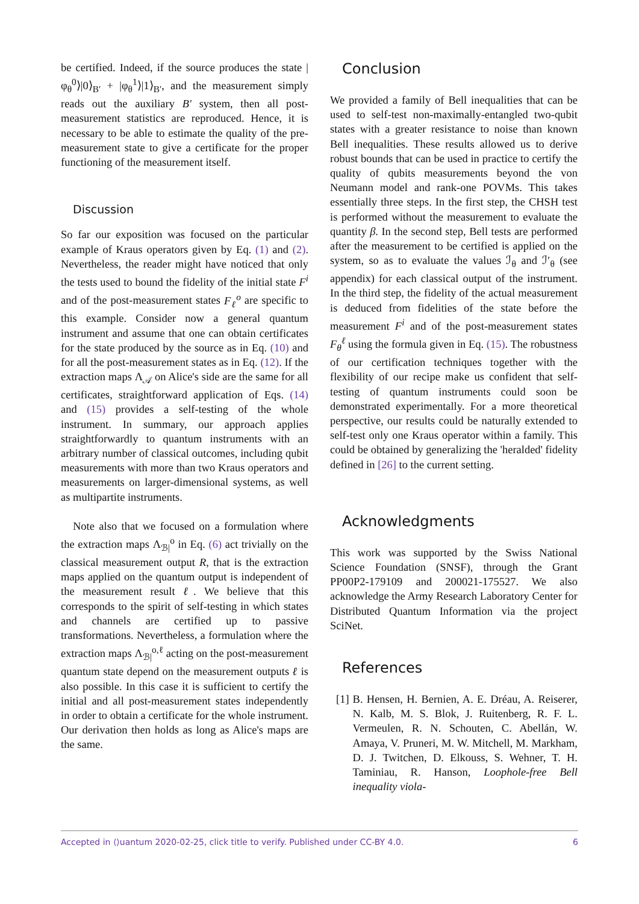be certified. Indeed, if the source produces the state |φ<sub>θ</sub><sup>0</sup>⟩|0⟩<sub>B′</sub> + |φ<sub>θ</sub><sup>1</sup>⟩|1⟩<sub>B′</sub>, and the measurement simply reads out the auxiliary B′ system, then all post-measurement statistics are reproduced. Hence, it is necessary to be able to estimate the quality of the pre-measurement state to give a certificate for the proper functioning of the measurement itself.
Discussion
So far our exposition was focused on the particular example of Kraus operators given by Eq. (1) and (2). Nevertheless, the reader might have noticed that only the tests used to bound the fidelity of the initial state F<sup>i</sup> and of the post-measurement states F<sub>ℓ</sub><sup>o</sup> are specific to this example. Consider now a general quantum instrument and assume that one can obtain certificates for the state produced by the source as in Eq. (10) and for all the post-measurement states as in Eq. (12). If the extraction maps Λ<sub>𝒜</sub> on Alice's side are the same for all certificates, straightforward application of Eqs. (14) and (15) provides a self-testing of the whole instrument. In summary, our approach applies straightforwardly to quantum instruments with an arbitrary number of classical outcomes, including qubit measurements with more than two Kraus operators and measurements on larger-dimensional systems, as well as multipartite instruments.
Note also that we focused on a formulation where the extraction maps Λ<sub>ℬ|</sub><sup>o</sup> in Eq. (6) act trivially on the classical measurement output R, that is the extraction maps applied on the quantum output is independent of the measurement result ℓ. We believe that this corresponds to the spirit of self-testing in which states and channels are certified up to passive transformations. Nevertheless, a formulation where the extraction maps Λ<sub>ℬ|</sub><sup>o,ℓ</sup> acting on the post-measurement quantum state depend on the measurement outputs ℓ is also possible. In this case it is sufficient to certify the initial and all post-measurement states independently in order to obtain a certificate for the whole instrument. Our derivation then holds as long as Alice's maps are the same.
Conclusion
We provided a family of Bell inequalities that can be used to self-test non-maximally-entangled two-qubit states with a greater resistance to noise than known Bell inequalities. These results allowed us to derive robust bounds that can be used in practice to certify the quality of qubits measurements beyond the von Neumann model and rank-one POVMs. This takes essentially three steps. In the first step, the CHSH test is performed without the measurement to evaluate the quantity β. In the second step, Bell tests are performed after the measurement to be certified is applied on the system, so as to evaluate the values ℐ<sub>θ</sub> and ℐ′<sub>θ</sub> (see appendix) for each classical output of the instrument. In the third step, the fidelity of the actual measurement is deduced from fidelities of the state before the measurement F<sup>i</sup> and of the post-measurement states F<sub>θ</sub><sup>ℓ</sup> using the formula given in Eq. (15). The robustness of our certification techniques together with the flexibility of our recipe make us confident that self-testing of quantum instruments could soon be demonstrated experimentally. For a more theoretical perspective, our results could be naturally extended to self-test only one Kraus operator within a family. This could be obtained by generalizing the 'heralded' fidelity defined in [26] to the current setting.
Acknowledgments
This work was supported by the Swiss National Science Foundation (SNSF), through the Grant PP00P2-179109 and 200021-175527. We also acknowledge the Army Research Laboratory Center for Distributed Quantum Information via the project SciNet.
References
[1] B. Hensen, H. Bernien, A. E. Dréau, A. Reiserer, N. Kalb, M. S. Blok, J. Ruitenberg, R. F. L. Vermeulen, R. N. Schouten, C. Abellán, W. Amaya, V. Pruneri, M. W. Mitchell, M. Markham, D. J. Twitchen, D. Elkouss, S. Wehner, T. H. Taminiau, R. Hanson, Loophole-free Bell inequality viola-
Accepted in ⟨⟩uantum 2020-02-25, click title to verify. Published under CC-BY 4.0. 6